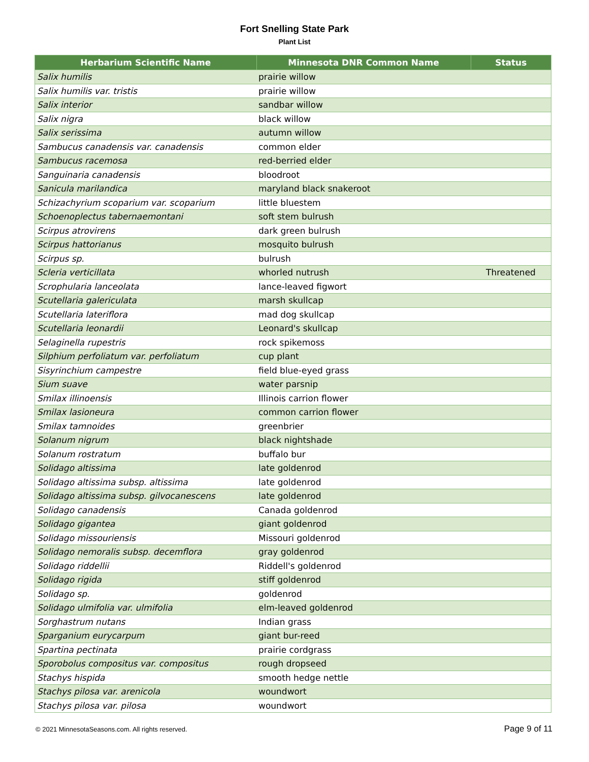Fort Snelling State Park
Plant List
| Herbarium Scientific Name | Minnesota DNR Common Name | Status |
| --- | --- | --- |
| Salix humilis | prairie willow | |
| Salix humilis var. tristis | prairie willow | |
| Salix interior | sandbar willow | |
| Salix nigra | black willow | |
| Salix serissima | autumn willow | |
| Sambucus canadensis var. canadensis | common elder | |
| Sambucus racemosa | red-berried elder | |
| Sanguinaria canadensis | bloodroot | |
| Sanicula marilandica | maryland black snakeroot | |
| Schizachyrium scoparium var. scoparium | little bluestem | |
| Schoenoplectus tabernaemontani | soft stem bulrush | |
| Scirpus atrovirens | dark green bulrush | |
| Scirpus hattorianus | mosquito bulrush | |
| Scirpus sp. | bulrush | |
| Scleria verticillata | whorled nutrush | Threatened |
| Scrophularia lanceolata | lance-leaved figwort | |
| Scutellaria galericulata | marsh skullcap | |
| Scutellaria lateriflora | mad dog skullcap | |
| Scutellaria leonardii | Leonard's skullcap | |
| Selaginella rupestris | rock spikemoss | |
| Silphium perfoliatum var. perfoliatum | cup plant | |
| Sisyrinchium campestre | field blue-eyed grass | |
| Sium suave | water parsnip | |
| Smilax illinoensis | Illinois carrion flower | |
| Smilax lasioneura | common carrion flower | |
| Smilax tamnoides | greenbrier | |
| Solanum nigrum | black nightshade | |
| Solanum rostratum | buffalo bur | |
| Solidago altissima | late goldenrod | |
| Solidago altissima subsp. altissima | late goldenrod | |
| Solidago altissima subsp. gilvocanescens | late goldenrod | |
| Solidago canadensis | Canada goldenrod | |
| Solidago gigantea | giant goldenrod | |
| Solidago missouriensis | Missouri goldenrod | |
| Solidago nemoralis subsp. decemflora | gray goldenrod | |
| Solidago riddellii | Riddell's goldenrod | |
| Solidago rigida | stiff goldenrod | |
| Solidago sp. | goldenrod | |
| Solidago ulmifolia var. ulmifolia | elm-leaved goldenrod | |
| Sorghastrum nutans | Indian grass | |
| Sparganium eurycarpum | giant bur-reed | |
| Spartina pectinata | prairie cordgrass | |
| Sporobolus compositus var. compositus | rough dropseed | |
| Stachys hispida | smooth hedge nettle | |
| Stachys pilosa var. arenicola | woundwort | |
| Stachys pilosa var. pilosa | woundwort | |
© 2021 MinnesotaSeasons.com. All rights reserved. Page 9 of 11